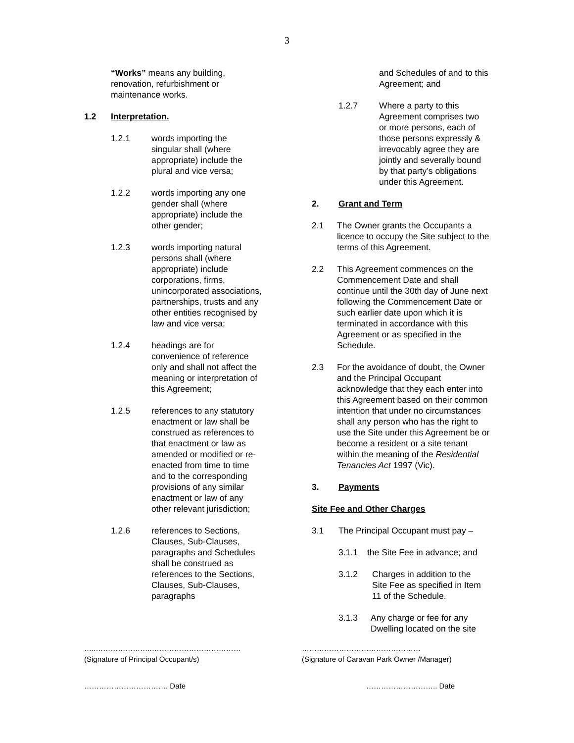3
“Works” means any building, renovation, refurbishment or maintenance works.
1.2 Interpretation.
1.2.1 words importing the singular shall (where appropriate) include the plural and vice versa;
1.2.2 words importing any one gender shall (where appropriate) include the other gender;
1.2.3 words importing natural persons shall (where appropriate) include corporations, firms, unincorporated associations, partnerships, trusts and any other entities recognised by law and vice versa;
1.2.4 headings are for convenience of reference only and shall not affect the meaning or interpretation of this Agreement;
1.2.5 references to any statutory enactment or law shall be construed as references to that enactment or law as amended or modified or re-enacted from time to time and to the corresponding provisions of any similar enactment or law of any other relevant jurisdiction;
1.2.6 references to Sections, Clauses, Sub-Clauses, paragraphs and Schedules shall be construed as references to the Sections, Clauses, Sub-Clauses, paragraphs
and Schedules of and to this Agreement; and
1.2.7 Where a party to this Agreement comprises two or more persons, each of those persons expressly & irrevocably agree they are jointly and severally bound by that party’s obligations under this Agreement.
2. Grant and Term
2.1 The Owner grants the Occupants a licence to occupy the Site subject to the terms of this Agreement.
2.2 This Agreement commences on the Commencement Date and shall continue until the 30th day of June next following the Commencement Date or such earlier date upon which it is terminated in accordance with this Agreement or as specified in the Schedule.
2.3 For the avoidance of doubt, the Owner and the Principal Occupant acknowledge that they each enter into this Agreement based on their common intention that under no circumstances shall any person who has the right to use the Site under this Agreement be or become a resident or a site tenant within the meaning of the Residential Tenancies Act 1997 (Vic).
3. Payments
Site Fee and Other Charges
3.1 The Principal Occupant must pay –
3.1.1 the Site Fee in advance; and
3.1.2 Charges in addition to the Site Fee as specified in Item 11 of the Schedule.
3.1.3 Any charge or fee for any Dwelling located on the site
…..…………………..………………………………
(Signature of Principal Occupant/s)
…………………………………………
(Signature of Caravan Park Owner /Manager)
……………………………. Date ……………………….. Date